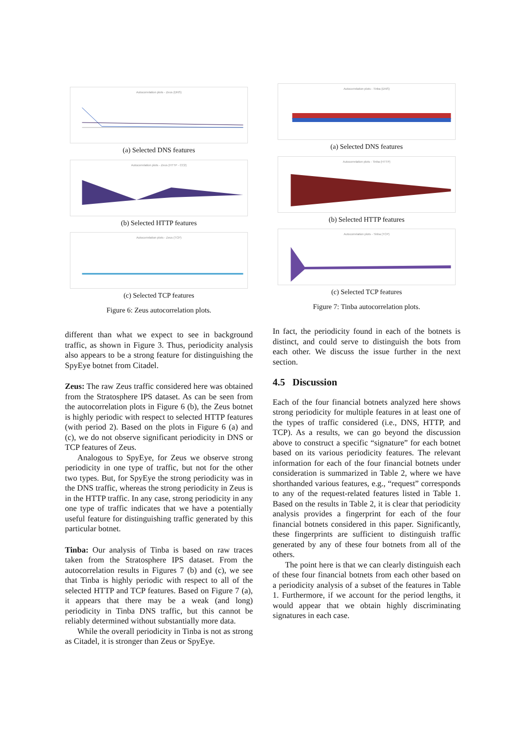Autocorrelation plots - Zeus (DNS)
(a) Selected DNS features
Autocorrelation plots - Zeus (HTTP - CC2)
(b) Selected HTTP features
Autocorrelation plots - Zeus (TCP)
(c) Selected TCP features
Figure 6: Zeus autocorrelation plots.
different than what we expect to see in background traffic, as shown in Figure 3. Thus, periodicity analysis also appears to be a strong feature for distinguishing the SpyEye botnet from Citadel.
Zeus: The raw Zeus traffic considered here was obtained from the Stratosphere IPS dataset. As can be seen from the autocorrelation plots in Figure 6 (b), the Zeus botnet is highly periodic with respect to selected HTTP features (with period 2). Based on the plots in Figure 6 (a) and (c), we do not observe significant periodicity in DNS or TCP features of Zeus.
Analogous to SpyEye, for Zeus we observe strong periodicity in one type of traffic, but not for the other two types. But, for SpyEye the strong periodicity was in the DNS traffic, whereas the strong periodicity in Zeus is in the HTTP traffic. In any case, strong periodicity in any one type of traffic indicates that we have a potentially useful feature for distinguishing traffic generated by this particular botnet.
Tinba: Our analysis of Tinba is based on raw traces taken from the Stratosphere IPS dataset. From the autocorrelation results in Figures 7 (b) and (c), we see that Tinba is highly periodic with respect to all of the selected HTTP and TCP features. Based on Figure 7 (a), it appears that there may be a weak (and long) periodicity in Tinba DNS traffic, but this cannot be reliably determined without substantially more data.
While the overall periodicity in Tinba is not as strong as Citadel, it is stronger than Zeus or SpyEye.
Autocorrelation plots - Tinba (DNS)
(a) Selected DNS features
Autocorrelation plots - Tinba (HTTP)
(b) Selected HTTP features
Autocorrelation plots - Tinba (TCP)
(c) Selected TCP features
Figure 7: Tinba autocorrelation plots.
In fact, the periodicity found in each of the botnets is distinct, and could serve to distinguish the bots from each other. We discuss the issue further in the next section.
4.5 Discussion
Each of the four financial botnets analyzed here shows strong periodicity for multiple features in at least one of the types of traffic considered (i.e., DNS, HTTP, and TCP). As a results, we can go beyond the discussion above to construct a specific “signature” for each botnet based on its various periodicity features. The relevant information for each of the four financial botnets under consideration is summarized in Table 2, where we have shorthanded various features, e.g., “request” corresponds to any of the request-related features listed in Table 1. Based on the results in Table 2, it is clear that periodicity analysis provides a fingerprint for each of the four financial botnets considered in this paper. Significantly, these fingerprints are sufficient to distinguish traffic generated by any of these four botnets from all of the others.
The point here is that we can clearly distinguish each of these four financial botnets from each other based on a periodicity analysis of a subset of the features in Table 1. Furthermore, if we account for the period lengths, it would appear that we obtain highly discriminating signatures in each case.